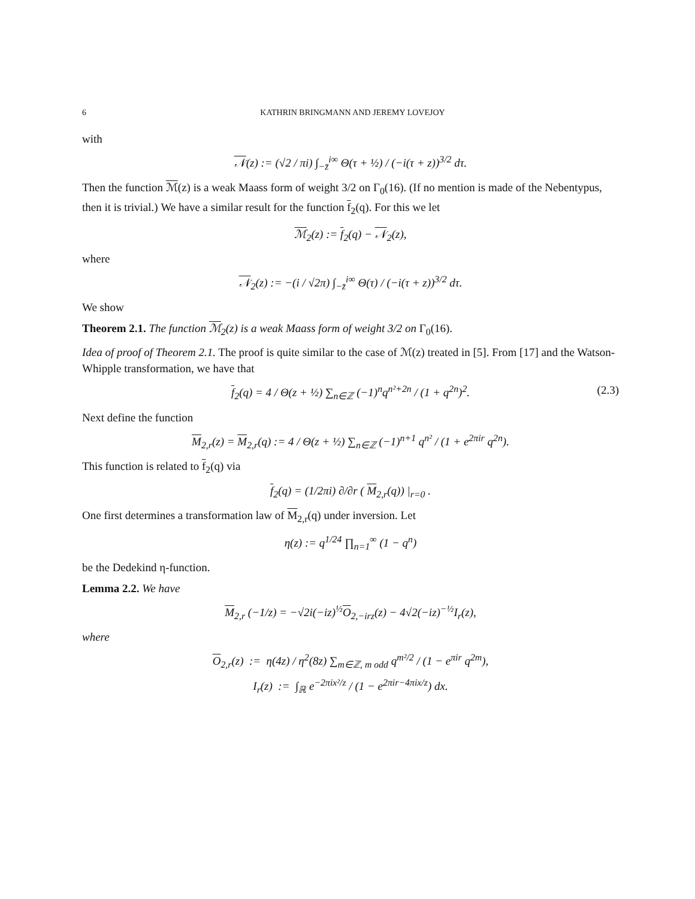6 KATHRIN BRINGMANN AND JEREMY LOVEJOY
with
𝒩(z) := (√2 / πi) ∫<sub>−z̄</sub><sup>i∞</sup> Θ(τ + ½) / (−i(τ + z))<sup>3/2</sup> dτ.
Then the function ℳ(z) is a weak Maass form of weight 3/2 on Γ<sub>0</sub>(16). (If no mention is made of the Nebentypus, then it is trivial.) We have a similar result for the function f<sub>2</sub>(q). For this we let
ℳ<sub>2</sub>(z) := f<sub>2</sub>(q) − 𝒩<sub>2</sub>(z),
where
𝒩<sub>2</sub>(z) := −(i / √2π) ∫<sub>−z̄</sub><sup>i∞</sup> Θ(τ) / (−i(τ + z))<sup>3/2</sup> dτ.
We show
Theorem 2.1. The function ℳ<sub>2</sub>(z) is a weak Maass form of weight 3/2 on Γ<sub>0</sub>(16).
Idea of proof of Theorem 2.1. The proof is quite similar to the case of ℳ(z) treated in [5]. From [17] and the Watson-Whipple transformation, we have that
f<sub>2</sub>(q) = 4 / Θ(z + ½) ∑<sub>n∈ℤ</sub> (−1)<sup>n</sup>q<sup>n²+2n</sup> / (1 + q<sup>2n</sup>)<sup>2</sup>. (2.3)
Next define the function
M<sub>2,r</sub>(z) = M<sub>2,r</sub>(q) := 4 / Θ(z + ½) ∑<sub>n∈ℤ</sub> (−1)<sup>n+1</sup> q<sup>n²</sup> / (1 + e<sup>2πir</sup> q<sup>2n</sup>).
This function is related to f<sub>2</sub>(q) via
f<sub>2</sub>(q) = (1/2πi) ∂/∂r ( M<sub>2,r</sub>(q)) |<sub>r=0</sub> .
One first determines a transformation law of M<sub>2,r</sub>(q) under inversion. Let
η(z) := q<sup>1/24</sup> ∏<sub>n=1</sub><sup>∞</sup> (1 − q<sup>n</sup>)
be the Dedekind η-function.
Lemma 2.2. We have
M<sub>2,r</sub> (−1/z) = −√2i(−iz)<sup>½</sup>O<sub>2,−irz</sub>(z) − 4√2(−iz)<sup>−½</sup>I<sub>r</sub>(z),
where
O<sub>2,r</sub>(z) := η(4z) / η<sup>2</sup>(8z) ∑<sub>m∈ℤ, m odd</sub> q<sup>m²/2</sup> / (1 − e<sup>πir</sup> q<sup>2m</sup>),
I<sub>r</sub>(z) := ∫<sub>ℝ</sub> e<sup>−2πix²/z</sup> / (1 − e<sup>2πir−4πix/z</sup>) dx.